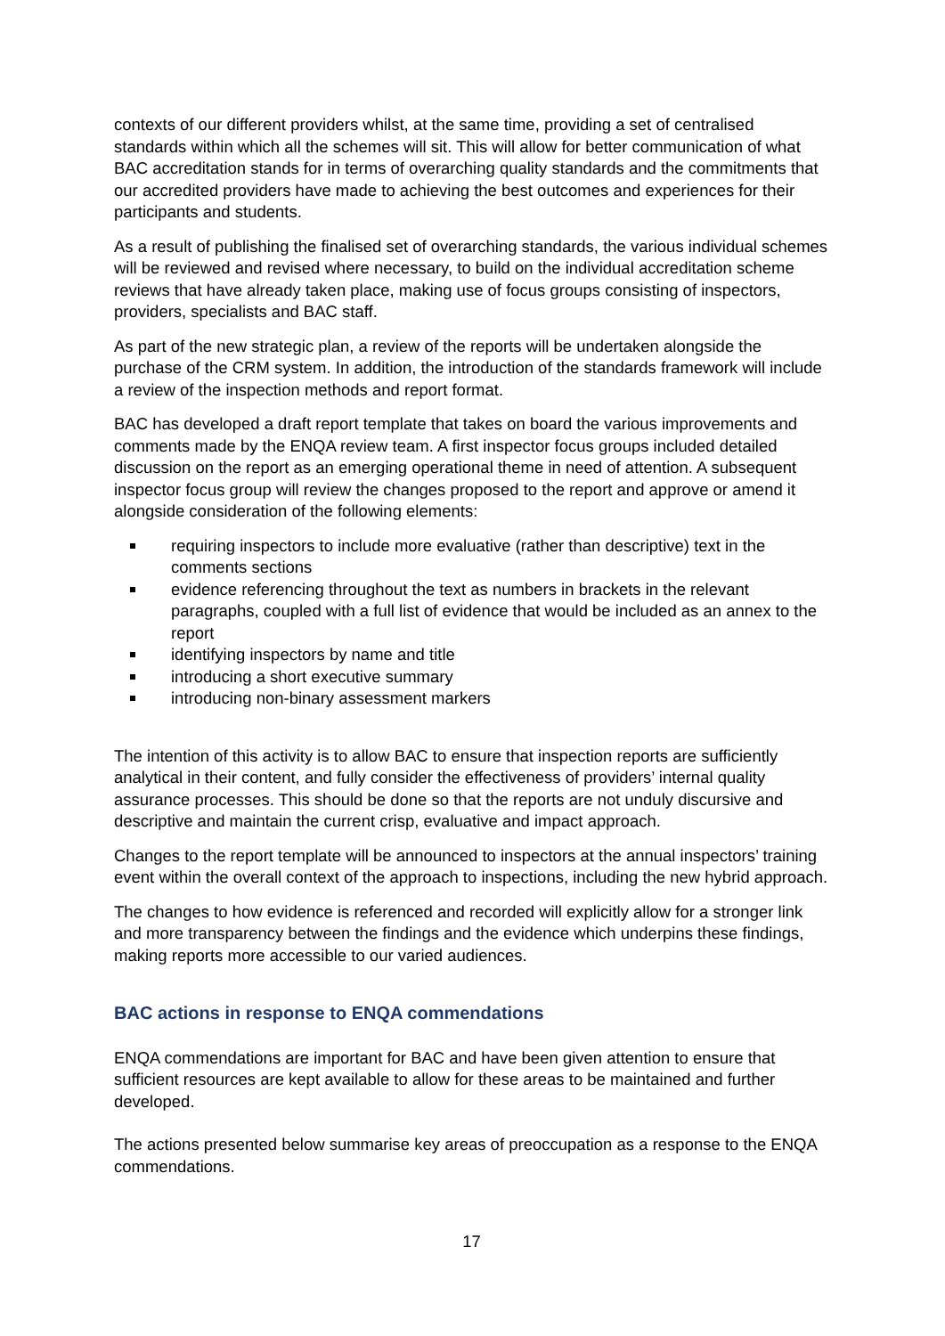contexts of our different providers whilst, at the same time, providing a set of centralised standards within which all the schemes will sit. This will allow for better communication of what BAC accreditation stands for in terms of overarching quality standards and the commitments that our accredited providers have made to achieving the best outcomes and experiences for their participants and students.
As a result of publishing the finalised set of overarching standards, the various individual schemes will be reviewed and revised where necessary, to build on the individual accreditation scheme reviews that have already taken place, making use of focus groups consisting of inspectors, providers, specialists and BAC staff.
As part of the new strategic plan, a review of the reports will be undertaken alongside the purchase of the CRM system. In addition, the introduction of the standards framework will include a review of the inspection methods and report format.
BAC has developed a draft report template that takes on board the various improvements and comments made by the ENQA review team. A first inspector focus groups included detailed discussion on the report as an emerging operational theme in need of attention. A subsequent inspector focus group will review the changes proposed to the report and approve or amend it alongside consideration of the following elements:
requiring inspectors to include more evaluative (rather than descriptive) text in the comments sections
evidence referencing throughout the text as numbers in brackets in the relevant paragraphs, coupled with a full list of evidence that would be included as an annex to the report
identifying inspectors by name and title
introducing a short executive summary
introducing non-binary assessment markers
The intention of this activity is to allow BAC to ensure that inspection reports are sufficiently analytical in their content, and fully consider the effectiveness of providers’ internal quality assurance processes. This should be done so that the reports are not unduly discursive and descriptive and maintain the current crisp, evaluative and impact approach.
Changes to the report template will be announced to inspectors at the annual inspectors’ training event within the overall context of the approach to inspections, including the new hybrid approach.
The changes to how evidence is referenced and recorded will explicitly allow for a stronger link and more transparency between the findings and the evidence which underpins these findings, making reports more accessible to our varied audiences.
BAC actions in response to ENQA commendations
ENQA commendations are important for BAC and have been given attention to ensure that sufficient resources are kept available to allow for these areas to be maintained and further developed.
The actions presented below summarise key areas of preoccupation as a response to the ENQA commendations.
17